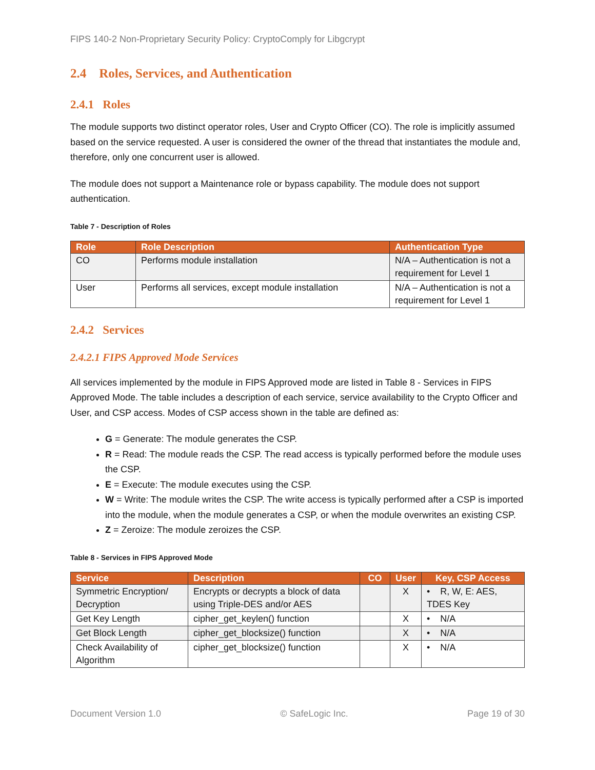FIPS 140-2 Non-Proprietary Security Policy: CryptoComply for Libgcrypt
2.4 Roles, Services, and Authentication
2.4.1 Roles
The module supports two distinct operator roles, User and Crypto Officer (CO). The role is implicitly assumed based on the service requested. A user is considered the owner of the thread that instantiates the module and, therefore, only one concurrent user is allowed.
The module does not support a Maintenance role or bypass capability. The module does not support authentication.
Table 7 - Description of Roles
| Role | Role Description | Authentication Type |
| --- | --- | --- |
| CO | Performs module installation | N/A – Authentication is not a requirement for Level 1 |
| User | Performs all services, except module installation | N/A – Authentication is not a requirement for Level 1 |
2.4.2 Services
2.4.2.1 FIPS Approved Mode Services
All services implemented by the module in FIPS Approved mode are listed in Table 8 - Services in FIPS Approved Mode. The table includes a description of each service, service availability to the Crypto Officer and User, and CSP access. Modes of CSP access shown in the table are defined as:
G = Generate: The module generates the CSP.
R = Read: The module reads the CSP. The read access is typically performed before the module uses the CSP.
E = Execute: The module executes using the CSP.
W = Write: The module writes the CSP. The write access is typically performed after a CSP is imported into the module, when the module generates a CSP, or when the module overwrites an existing CSP.
Z = Zeroize: The module zeroizes the CSP.
Table 8 - Services in FIPS Approved Mode
| Service | Description | CO | User | Key, CSP Access |
| --- | --- | --- | --- | --- |
| Symmetric Encryption/ Decryption | Encrypts or decrypts a block of data using Triple-DES and/or AES | | X | • R, W, E: AES, TDES Key |
| Get Key Length | cipher_get_keylen() function | | X | • N/A |
| Get Block Length | cipher_get_blocksize() function | | X | • N/A |
| Check Availability of Algorithm | cipher_get_blocksize() function | | X | • N/A |
Document Version 1.0 © SafeLogic Inc. Page 19 of 30